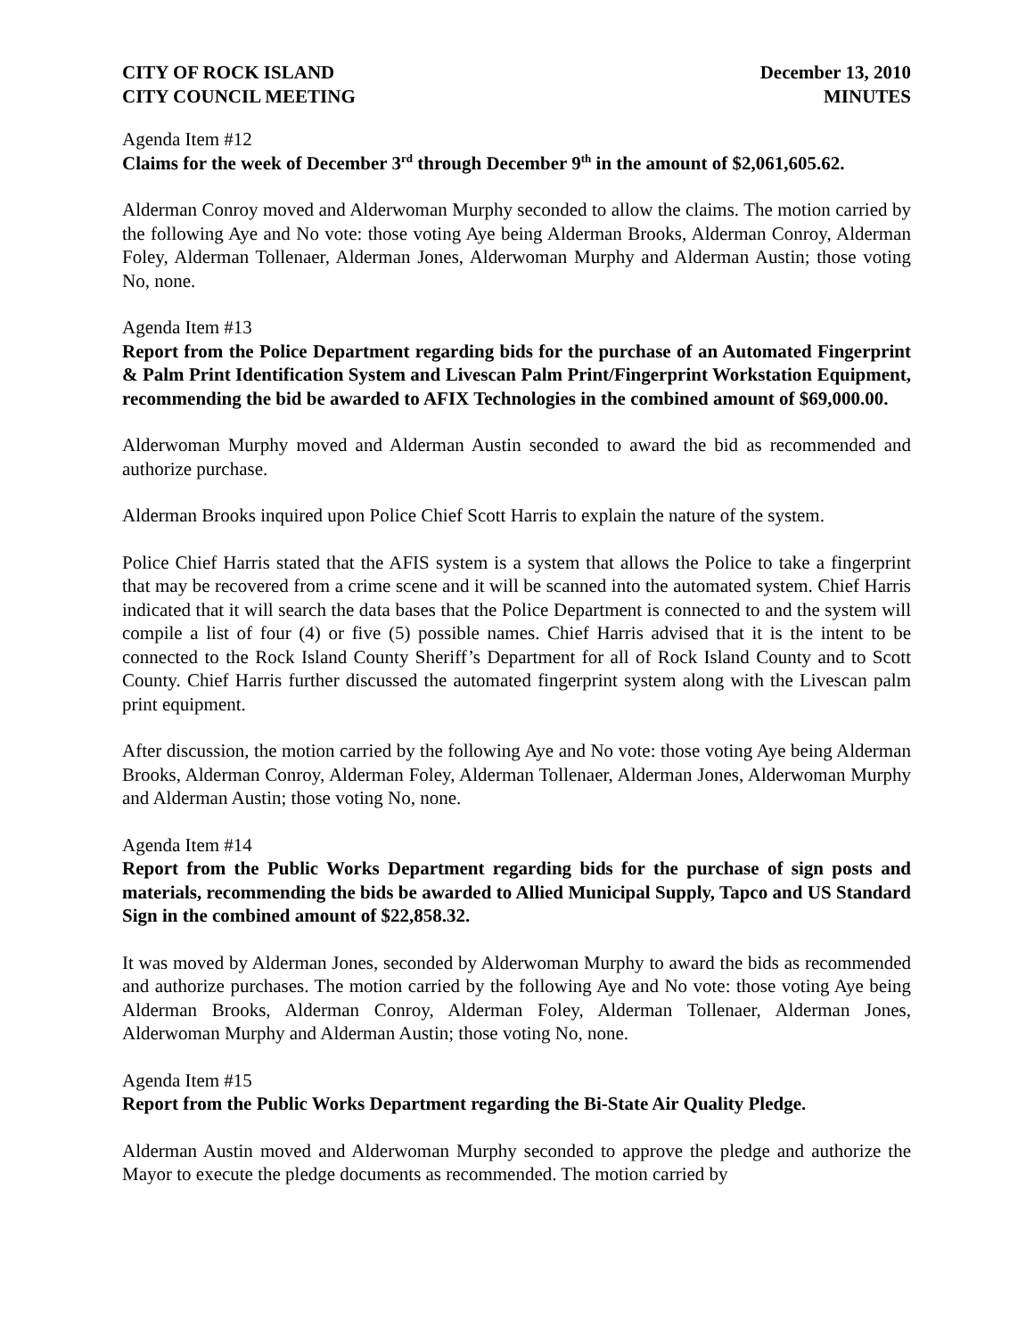CITY OF ROCK ISLAND
CITY COUNCIL MEETING
December 13, 2010
MINUTES
Agenda Item #12
Claims for the week of December 3<sup>rd</sup> through December 9<sup>th</sup> in the amount of $2,061,605.62.
Alderman Conroy moved and Alderwoman Murphy seconded to allow the claims. The motion carried by the following Aye and No vote: those voting Aye being Alderman Brooks, Alderman Conroy, Alderman Foley, Alderman Tollenaer, Alderman Jones, Alderwoman Murphy and Alderman Austin; those voting No, none.
Agenda Item #13
Report from the Police Department regarding bids for the purchase of an Automated Fingerprint & Palm Print Identification System and Livescan Palm Print/Fingerprint Workstation Equipment, recommending the bid be awarded to AFIX Technologies in the combined amount of $69,000.00.
Alderwoman Murphy moved and Alderman Austin seconded to award the bid as recommended and authorize purchase.
Alderman Brooks inquired upon Police Chief Scott Harris to explain the nature of the system.
Police Chief Harris stated that the AFIS system is a system that allows the Police to take a fingerprint that may be recovered from a crime scene and it will be scanned into the automated system. Chief Harris indicated that it will search the data bases that the Police Department is connected to and the system will compile a list of four (4) or five (5) possible names. Chief Harris advised that it is the intent to be connected to the Rock Island County Sheriff’s Department for all of Rock Island County and to Scott County. Chief Harris further discussed the automated fingerprint system along with the Livescan palm print equipment.
After discussion, the motion carried by the following Aye and No vote: those voting Aye being Alderman Brooks, Alderman Conroy, Alderman Foley, Alderman Tollenaer, Alderman Jones, Alderwoman Murphy and Alderman Austin; those voting No, none.
Agenda Item #14
Report from the Public Works Department regarding bids for the purchase of sign posts and materials, recommending the bids be awarded to Allied Municipal Supply, Tapco and US Standard Sign in the combined amount of $22,858.32.
It was moved by Alderman Jones, seconded by Alderwoman Murphy to award the bids as recommended and authorize purchases. The motion carried by the following Aye and No vote: those voting Aye being Alderman Brooks, Alderman Conroy, Alderman Foley, Alderman Tollenaer, Alderman Jones, Alderwoman Murphy and Alderman Austin; those voting No, none.
Agenda Item #15
Report from the Public Works Department regarding the Bi-State Air Quality Pledge.
Alderman Austin moved and Alderwoman Murphy seconded to approve the pledge and authorize the Mayor to execute the pledge documents as recommended. The motion carried by